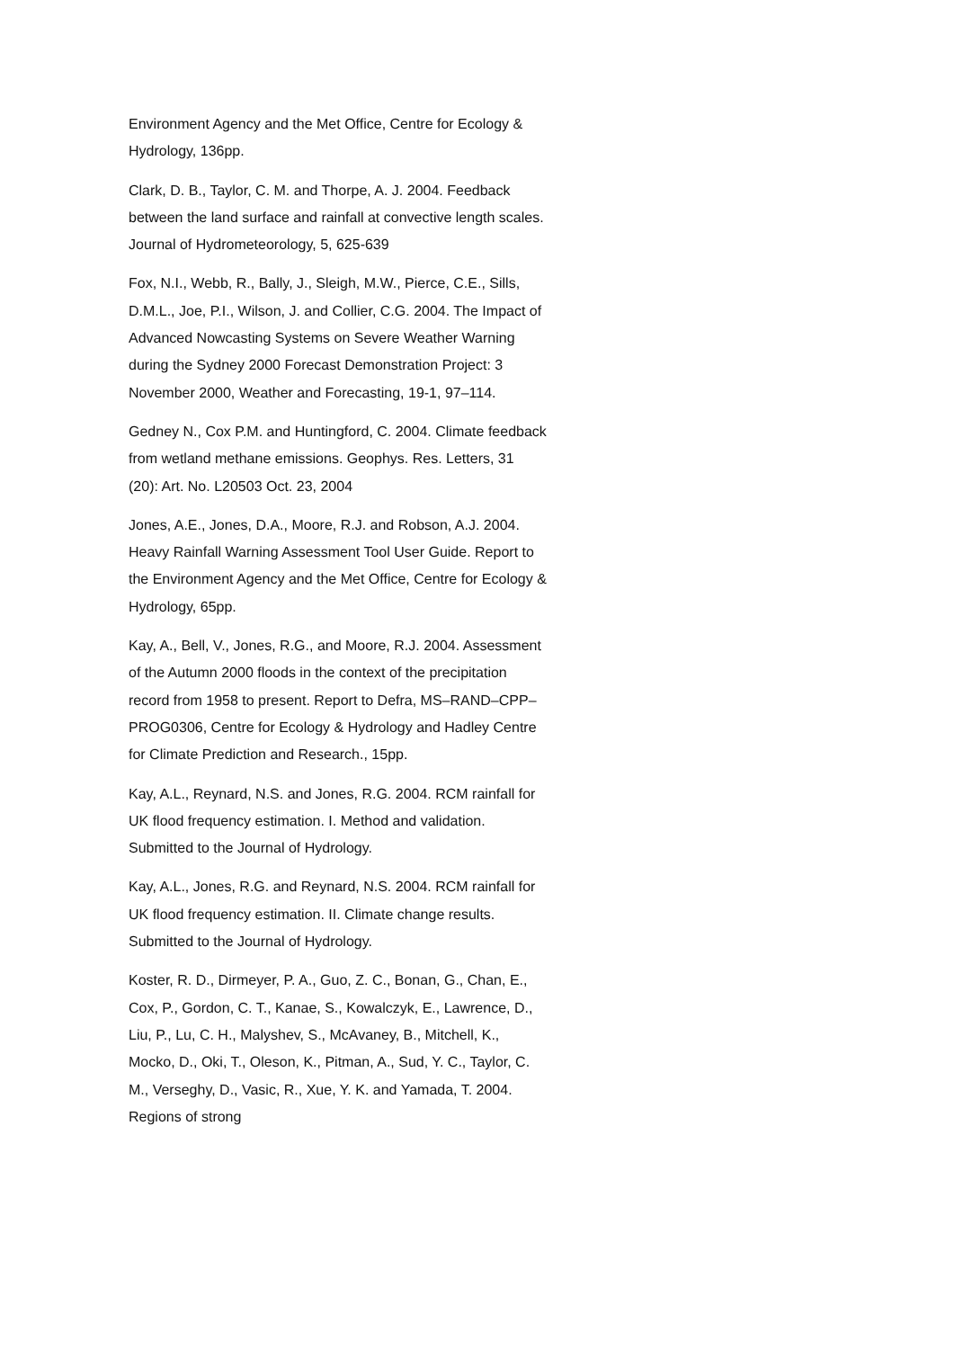Environment Agency and the Met Office, Centre for Ecology & Hydrology, 136pp.
Clark, D. B., Taylor, C. M. and Thorpe, A. J. 2004. Feedback between the land surface and rainfall at convective length scales. Journal of Hydrometeorology, 5, 625-639
Fox, N.I., Webb, R., Bally, J., Sleigh, M.W., Pierce, C.E., Sills, D.M.L., Joe, P.I., Wilson, J. and Collier, C.G. 2004. The Impact of Advanced Nowcasting Systems on Severe Weather Warning during the Sydney 2000 Forecast Demonstration Project: 3 November 2000, Weather and Forecasting, 19-1, 97–114.
Gedney N., Cox P.M. and Huntingford, C. 2004. Climate feedback from wetland methane emissions. Geophys. Res. Letters, 31 (20): Art. No. L20503 Oct. 23, 2004
Jones, A.E., Jones, D.A., Moore, R.J. and Robson, A.J. 2004. Heavy Rainfall Warning Assessment Tool User Guide. Report to the Environment Agency and the Met Office, Centre for Ecology & Hydrology, 65pp.
Kay, A., Bell, V., Jones, R.G., and Moore, R.J. 2004. Assessment of the Autumn 2000 floods in the context of the precipitation record from 1958 to present. Report to Defra, MS–RAND–CPP–PROG0306, Centre for Ecology & Hydrology and Hadley Centre for Climate Prediction and Research., 15pp.
Kay, A.L., Reynard, N.S. and Jones, R.G. 2004. RCM rainfall for UK flood frequency estimation. I. Method and validation. Submitted to the Journal of Hydrology.
Kay, A.L., Jones, R.G. and Reynard, N.S. 2004. RCM rainfall for UK flood frequency estimation. II. Climate change results. Submitted to the Journal of Hydrology.
Koster, R. D., Dirmeyer, P. A., Guo, Z. C., Bonan, G., Chan, E., Cox, P., Gordon, C. T., Kanae, S., Kowalczyk, E., Lawrence, D., Liu, P., Lu, C. H., Malyshev, S., McAvaney, B., Mitchell, K., Mocko, D., Oki, T., Oleson, K., Pitman, A., Sud, Y. C., Taylor, C. M., Verseghy, D., Vasic, R., Xue, Y. K. and Yamada, T. 2004. Regions of strong